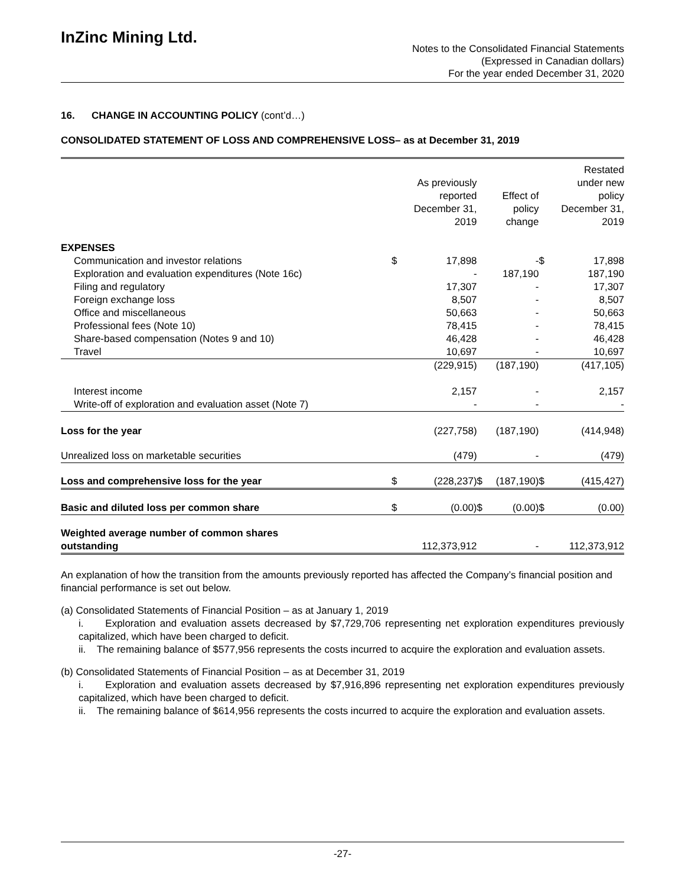InZinc Mining Ltd.
Notes to the Consolidated Financial Statements
(Expressed in Canadian dollars)
For the year ended December 31, 2020
16. CHANGE IN ACCOUNTING POLICY (cont’d…)
CONSOLIDATED STATEMENT OF LOSS AND COMPREHENSIVE LOSS– as at December 31, 2019
| | | As previously reported December 31, 2019 | | Effect of policy change | | Restated under new policy December 31, 2019 |
| --- | --- | --- | --- | --- | --- | --- |
| EXPENSES | | | | | | |
| Communication and investor relations | $ | 17,898 | | - | $ | 17,898 |
| Exploration and evaluation expenditures (Note 16c) | | - | | 187,190 | | 187,190 |
| Filing and regulatory | | 17,307 | | - | | 17,307 |
| Foreign exchange loss | | 8,507 | | - | | 8,507 |
| Office and miscellaneous | | 50,663 | | - | | 50,663 |
| Professional fees (Note 10) | | 78,415 | | - | | 78,415 |
| Share-based compensation (Notes 9 and 10) | | 46,428 | | - | | 46,428 |
| Travel | | 10,697 | | - | | 10,697 |
| | | (229,915) | | (187,190) | | (417,105) |
| Interest income | | 2,157 | | - | | 2,157 |
| Write-off of exploration and evaluation asset (Note 7) | | - | | - | | - |
| Loss for the year | | (227,758) | | (187,190) | | (414,948) |
| Unrealized loss on marketable securities | | (479) | | - | | (479) |
| Loss and comprehensive loss for the year | $ | (228,237) | $ | (187,190) | $ | (415,427) |
| Basic and diluted loss per common share | $ | (0.00) | $ | (0.00) | $ | (0.00) |
| Weighted average number of common shares outstanding | | 112,373,912 | | - | | 112,373,912 |
An explanation of how the transition from the amounts previously reported has affected the Company’s financial position and financial performance is set out below.
(a) Consolidated Statements of Financial Position – as at January 1, 2019
i. Exploration and evaluation assets decreased by $7,729,706 representing net exploration expenditures previously capitalized, which have been charged to deficit.
ii. The remaining balance of $577,956 represents the costs incurred to acquire the exploration and evaluation assets.
(b) Consolidated Statements of Financial Position – as at December 31, 2019
i. Exploration and evaluation assets decreased by $7,916,896 representing net exploration expenditures previously capitalized, which have been charged to deficit.
ii. The remaining balance of $614,956 represents the costs incurred to acquire the exploration and evaluation assets.
-27-